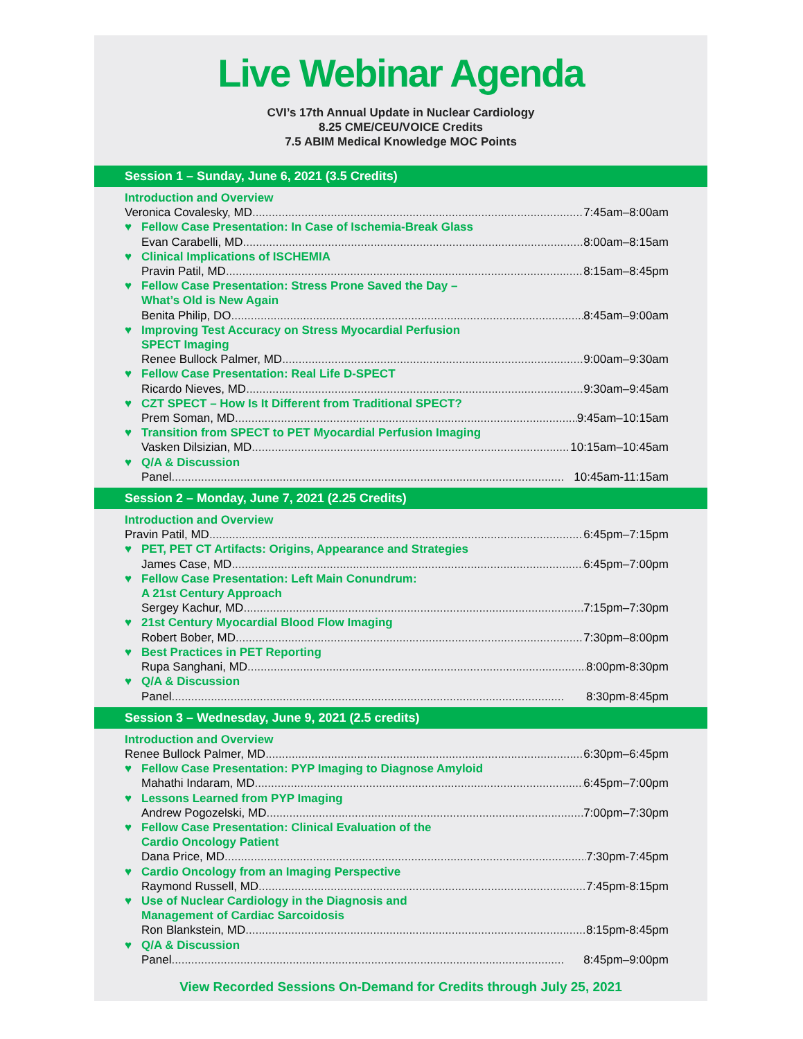Live Webinar Agenda
CVI’s 17th Annual Update in Nuclear Cardiology
8.25 CME/CEU/VOICE Credits
7.5 ABIM Medical Knowledge MOC Points
Session 1 – Sunday, June 6, 2021 (3.5 Credits)
Introduction and Overview
Veronica Covalesky, MD 7:45am–8:00am
♥ Fellow Case Presentation: In Case of Ischemia-Break Glass
Evan Carabelli, MD 8:00am–8:15am
♥ Clinical Implications of ISCHEMIA
Pravin Patil, MD 8:15am–8:45pm
♥ Fellow Case Presentation: Stress Prone Saved the Day –
What’s Old is New Again
Benita Philip, DO 8:45am–9:00am
♥ Improving Test Accuracy on Stress Myocardial Perfusion
SPECT Imaging
Renee Bullock Palmer, MD 9:00am–9:30am
♥ Fellow Case Presentation: Real Life D-SPECT
Ricardo Nieves, MD 9:30am–9:45am
♥ CZT SPECT – How Is It Different from Traditional SPECT?
Prem Soman, MD 9:45am–10:15am
♥ Transition from SPECT to PET Myocardial Perfusion Imaging
Vasken Dilsizian, MD 10:15am–10:45am
♥ Q/A & Discussion
Panel 10:45am-11:15am
Session 2 – Monday, June 7, 2021 (2.25 Credits)
Introduction and Overview
Pravin Patil, MD 6:45pm–7:15pm
♥ PET, PET CT Artifacts: Origins, Appearance and Strategies
James Case, MD 6:45pm–7:00pm
♥ Fellow Case Presentation: Left Main Conundrum:
A 21st Century Approach
Sergey Kachur, MD 7:15pm–7:30pm
♥ 21st Century Myocardial Blood Flow Imaging
Robert Bober, MD 7:30pm–8:00pm
♥ Best Practices in PET Reporting
Rupa Sanghani, MD 8:00pm-8:30pm
♥ Q/A & Discussion
Panel 8:30pm-8:45pm
Session 3 – Wednesday, June 9, 2021 (2.5 credits)
Introduction and Overview
Renee Bullock Palmer, MD 6:30pm–6:45pm
♥ Fellow Case Presentation: PYP Imaging to Diagnose Amyloid
Mahathi Indaram, MD 6:45pm–7:00pm
♥ Lessons Learned from PYP Imaging
Andrew Pogozelski, MD 7:00pm–7:30pm
♥ Fellow Case Presentation: Clinical Evaluation of the
Cardio Oncology Patient
Dana Price, MD 7:30pm-7:45pm
♥ Cardio Oncology from an Imaging Perspective
Raymond Russell, MD 7:45pm-8:15pm
♥ Use of Nuclear Cardiology in the Diagnosis and
Management of Cardiac Sarcoidosis
Ron Blankstein, MD 8:15pm-8:45pm
♥ Q/A & Discussion
Panel 8:45pm–9:00pm
View Recorded Sessions On-Demand for Credits through July 25, 2021